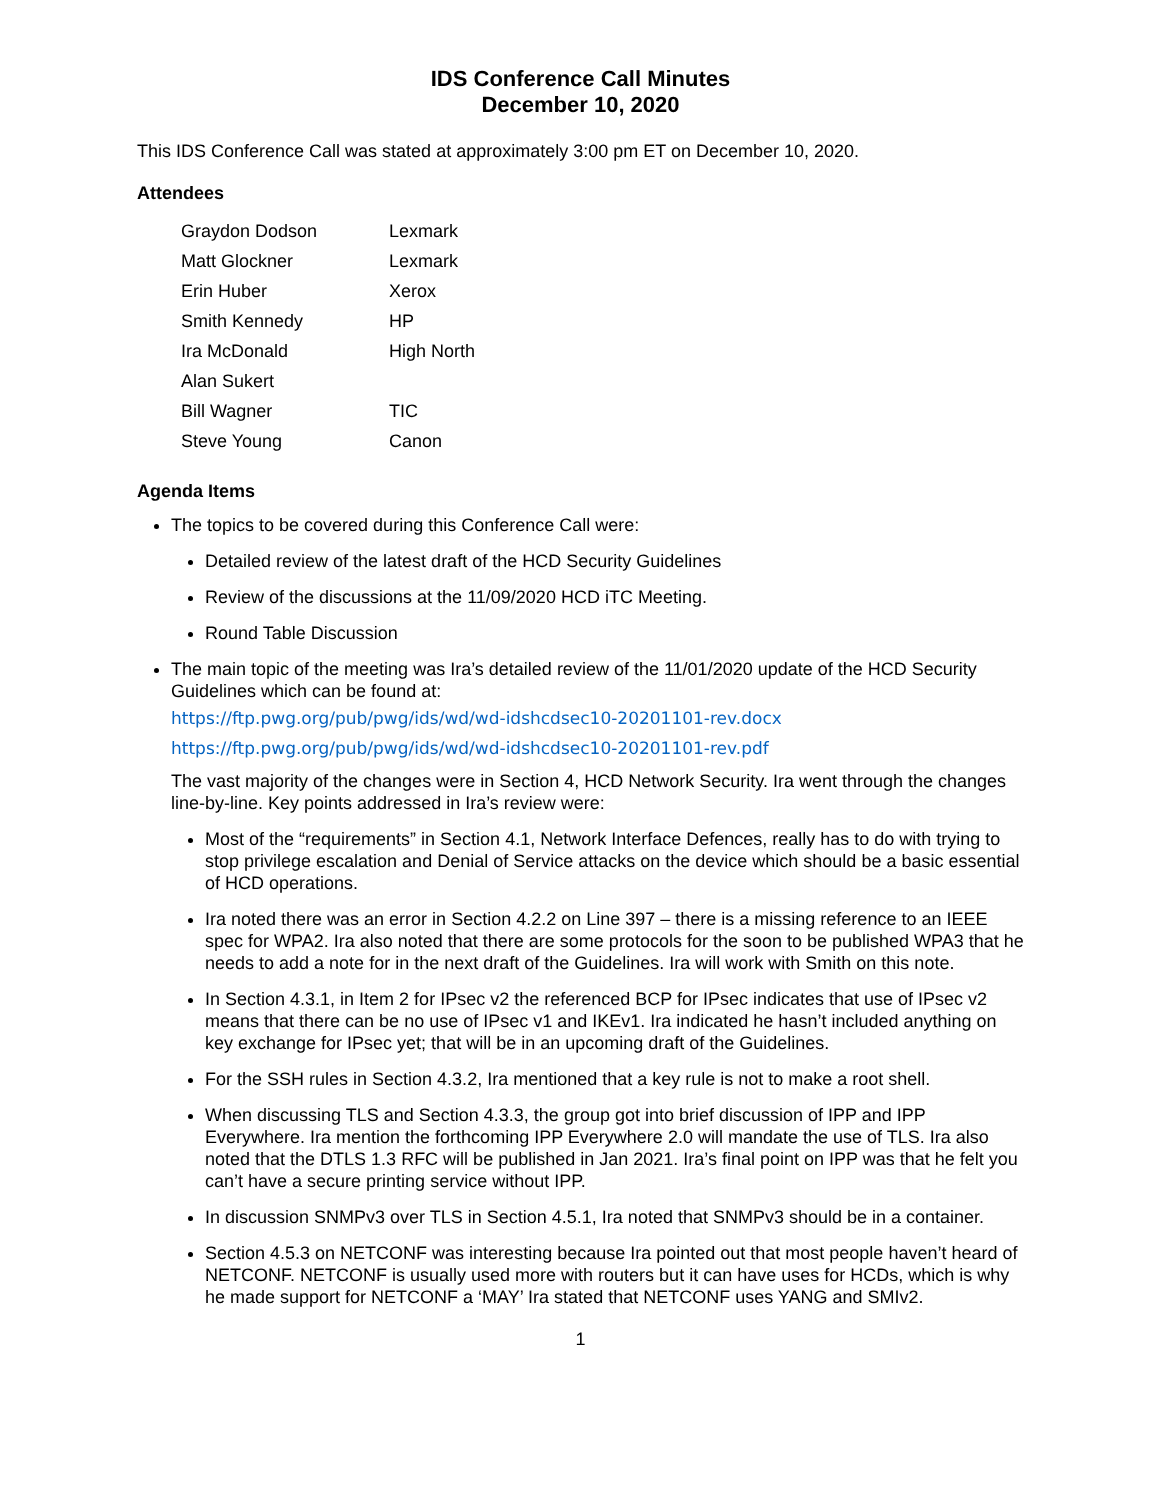IDS Conference Call Minutes
December 10, 2020
This IDS Conference Call was stated at approximately 3:00 pm ET on December 10, 2020.
Attendees
| Graydon Dodson | Lexmark |
| Matt Glockner | Lexmark |
| Erin Huber | Xerox |
| Smith Kennedy | HP |
| Ira McDonald | High North |
| Alan Sukert | |
| Bill Wagner | TIC |
| Steve Young | Canon |
Agenda Items
The topics to be covered during this Conference Call were:
Detailed review of the latest draft of the HCD Security Guidelines
Review of the discussions at the 11/09/2020 HCD iTC Meeting.
Round Table Discussion
The main topic of the meeting was Ira’s detailed review of the 11/01/2020 update of the HCD Security Guidelines which can be found at:
https://ftp.pwg.org/pub/pwg/ids/wd/wd-idshcdsec10-20201101-rev.docx
https://ftp.pwg.org/pub/pwg/ids/wd/wd-idshcdsec10-20201101-rev.pdf
The vast majority of the changes were in Section 4, HCD Network Security. Ira went through the changes line-by-line. Key points addressed in Ira’s review were:
Most of the “requirements” in Section 4.1, Network Interface Defences, really has to do with trying to stop privilege escalation and Denial of Service attacks on the device which should be a basic essential of HCD operations.
Ira noted there was an error in Section 4.2.2 on Line 397 – there is a missing reference to an IEEE spec for WPA2. Ira also noted that there are some protocols for the soon to be published WPA3 that he needs to add a note for in the next draft of the Guidelines. Ira will work with Smith on this note.
In Section 4.3.1, in Item 2 for IPsec v2 the referenced BCP for IPsec indicates that use of IPsec v2 means that there can be no use of IPsec v1 and IKEv1. Ira indicated he hasn’t included anything on key exchange for IPsec yet; that will be in an upcoming draft of the Guidelines.
For the SSH rules in Section 4.3.2, Ira mentioned that a key rule is not to make a root shell.
When discussing TLS and Section 4.3.3, the group got into brief discussion of IPP and IPP Everywhere. Ira mention the forthcoming IPP Everywhere 2.0 will mandate the use of TLS. Ira also noted that the DTLS 1.3 RFC will be published in Jan 2021. Ira’s final point on IPP was that he felt you can’t have a secure printing service without IPP.
In discussion SNMPv3 over TLS in Section 4.5.1, Ira noted that SNMPv3 should be in a container.
Section 4.5.3 on NETCONF was interesting because Ira pointed out that most people haven’t heard of NETCONF. NETCONF is usually used more with routers but it can have uses for HCDs, which is why he made support for NETCONF a ‘MAY’ Ira stated that NETCONF uses YANG and SMIv2.
1